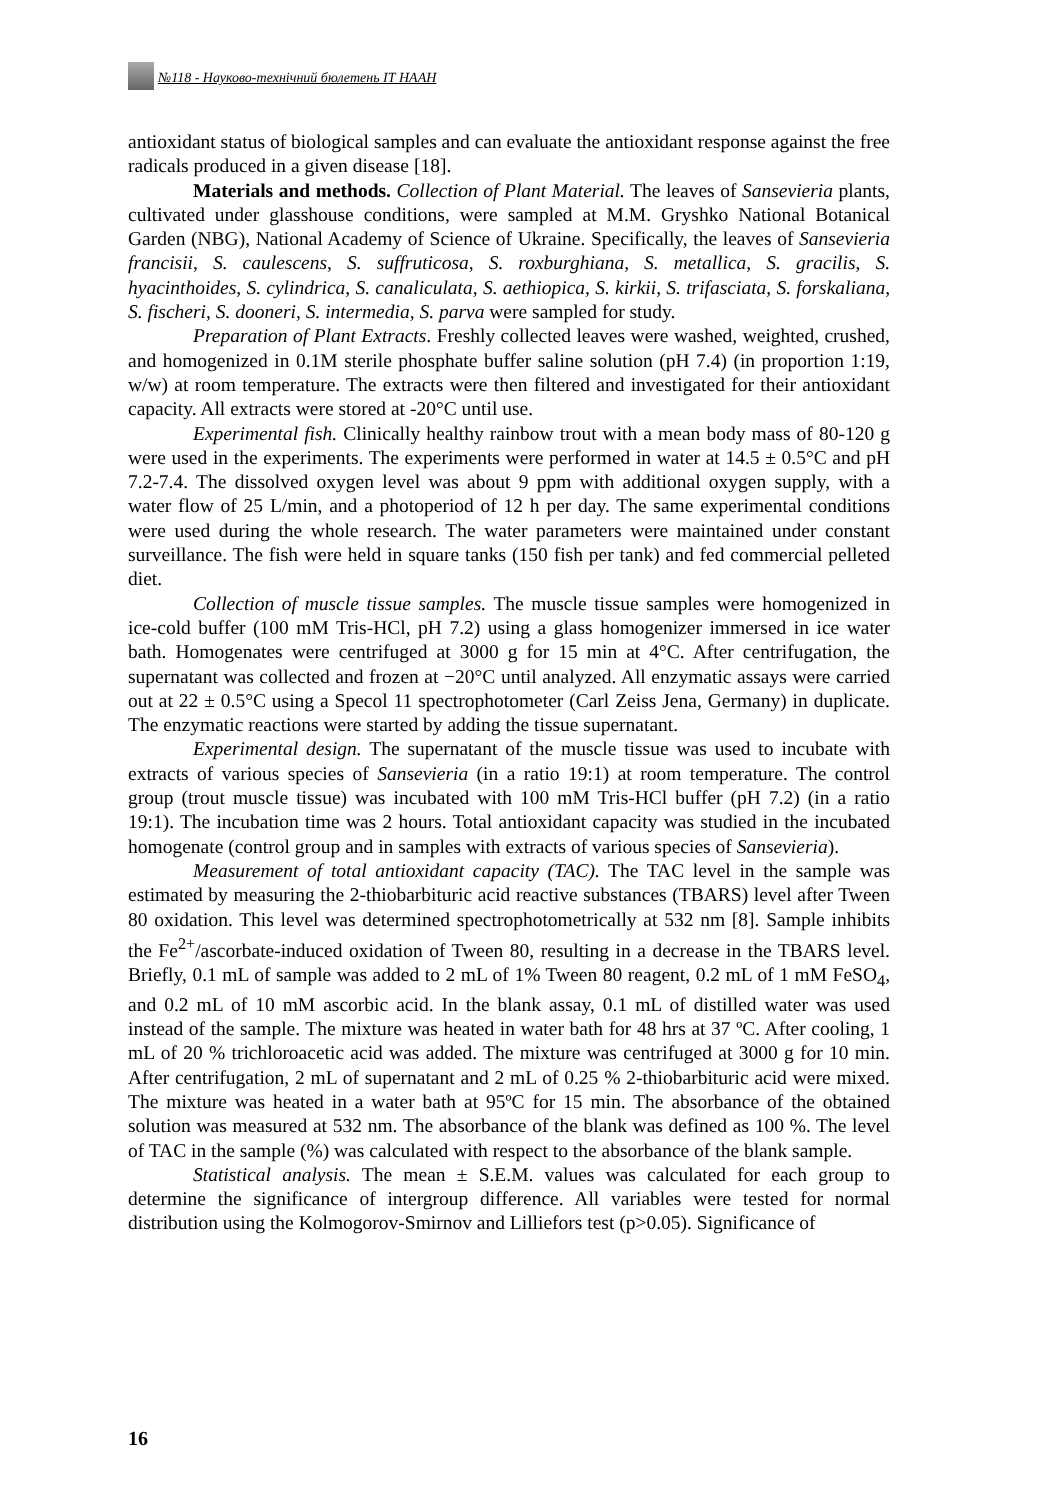№118 - Науково-технічний бюлетень ІТ НААН
antioxidant status of biological samples and can evaluate the antioxidant response against the free radicals produced in a given disease [18].
Materials and methods. Collection of Plant Material. The leaves of Sansevieria plants, cultivated under glasshouse conditions, were sampled at M.M. Gryshko National Botanical Garden (NBG), National Academy of Science of Ukraine. Specifically, the leaves of Sansevieria francisii, S. caulescens, S. suffruticosa, S. roxburghiana, S. metallica, S. gracilis, S. hyacinthoides, S. cylindrica, S. canaliculata, S. aethiopica, S. kirkii, S. trifasciata, S. forskaliana, S. fischeri, S. dooneri, S. intermedia, S. parva were sampled for study.
Preparation of Plant Extracts. Freshly collected leaves were washed, weighted, crushed, and homogenized in 0.1M sterile phosphate buffer saline solution (pH 7.4) (in proportion 1:19, w/w) at room temperature. The extracts were then filtered and investigated for their antioxidant capacity. All extracts were stored at -20°C until use.
Experimental fish. Clinically healthy rainbow trout with a mean body mass of 80-120 g were used in the experiments. The experiments were performed in water at 14.5 ± 0.5°C and pH 7.2-7.4. The dissolved oxygen level was about 9 ppm with additional oxygen supply, with a water flow of 25 L/min, and a photoperiod of 12 h per day. The same experimental conditions were used during the whole research. The water parameters were maintained under constant surveillance. The fish were held in square tanks (150 fish per tank) and fed commercial pelleted diet.
Collection of muscle tissue samples. The muscle tissue samples were homogenized in ice-cold buffer (100 mM Tris-HCl, pH 7.2) using a glass homogenizer immersed in ice water bath. Homogenates were centrifuged at 3000 g for 15 min at 4°C. After centrifugation, the supernatant was collected and frozen at −20°C until analyzed. All enzymatic assays were carried out at 22 ± 0.5°C using a Specol 11 spectrophotometer (Carl Zeiss Jena, Germany) in duplicate. The enzymatic reactions were started by adding the tissue supernatant.
Experimental design. The supernatant of the muscle tissue was used to incubate with extracts of various species of Sansevieria (in a ratio 19:1) at room temperature. The control group (trout muscle tissue) was incubated with 100 mM Tris-HCl buffer (pH 7.2) (in a ratio 19:1). The incubation time was 2 hours. Total antioxidant capacity was studied in the incubated homogenate (control group and in samples with extracts of various species of Sansevieria).
Measurement of total antioxidant capacity (TAC). The TAC level in the sample was estimated by measuring the 2-thiobarbituric acid reactive substances (TBARS) level after Tween 80 oxidation. This level was determined spectrophotometrically at 532 nm [8]. Sample inhibits the Fe<sup>2+</sup>/ascorbate-induced oxidation of Tween 80, resulting in a decrease in the TBARS level. Briefly, 0.1 mL of sample was added to 2 mL of 1% Tween 80 reagent, 0.2 mL of 1 mM FeSO<sub>4</sub>, and 0.2 mL of 10 mM ascorbic acid. In the blank assay, 0.1 mL of distilled water was used instead of the sample. The mixture was heated in water bath for 48 hrs at 37 ºC. After cooling, 1 mL of 20 % trichloroacetic acid was added. The mixture was centrifuged at 3000 g for 10 min. After centrifugation, 2 mL of supernatant and 2 mL of 0.25 % 2-thiobarbituric acid were mixed. The mixture was heated in a water bath at 95ºC for 15 min. The absorbance of the obtained solution was measured at 532 nm. The absorbance of the blank was defined as 100 %. The level of TAC in the sample (%) was calculated with respect to the absorbance of the blank sample.
Statistical analysis. The mean ± S.E.M. values was calculated for each group to determine the significance of intergroup difference. All variables were tested for normal distribution using the Kolmogorov-Smirnov and Lilliefors test (p>0.05). Significance of
16